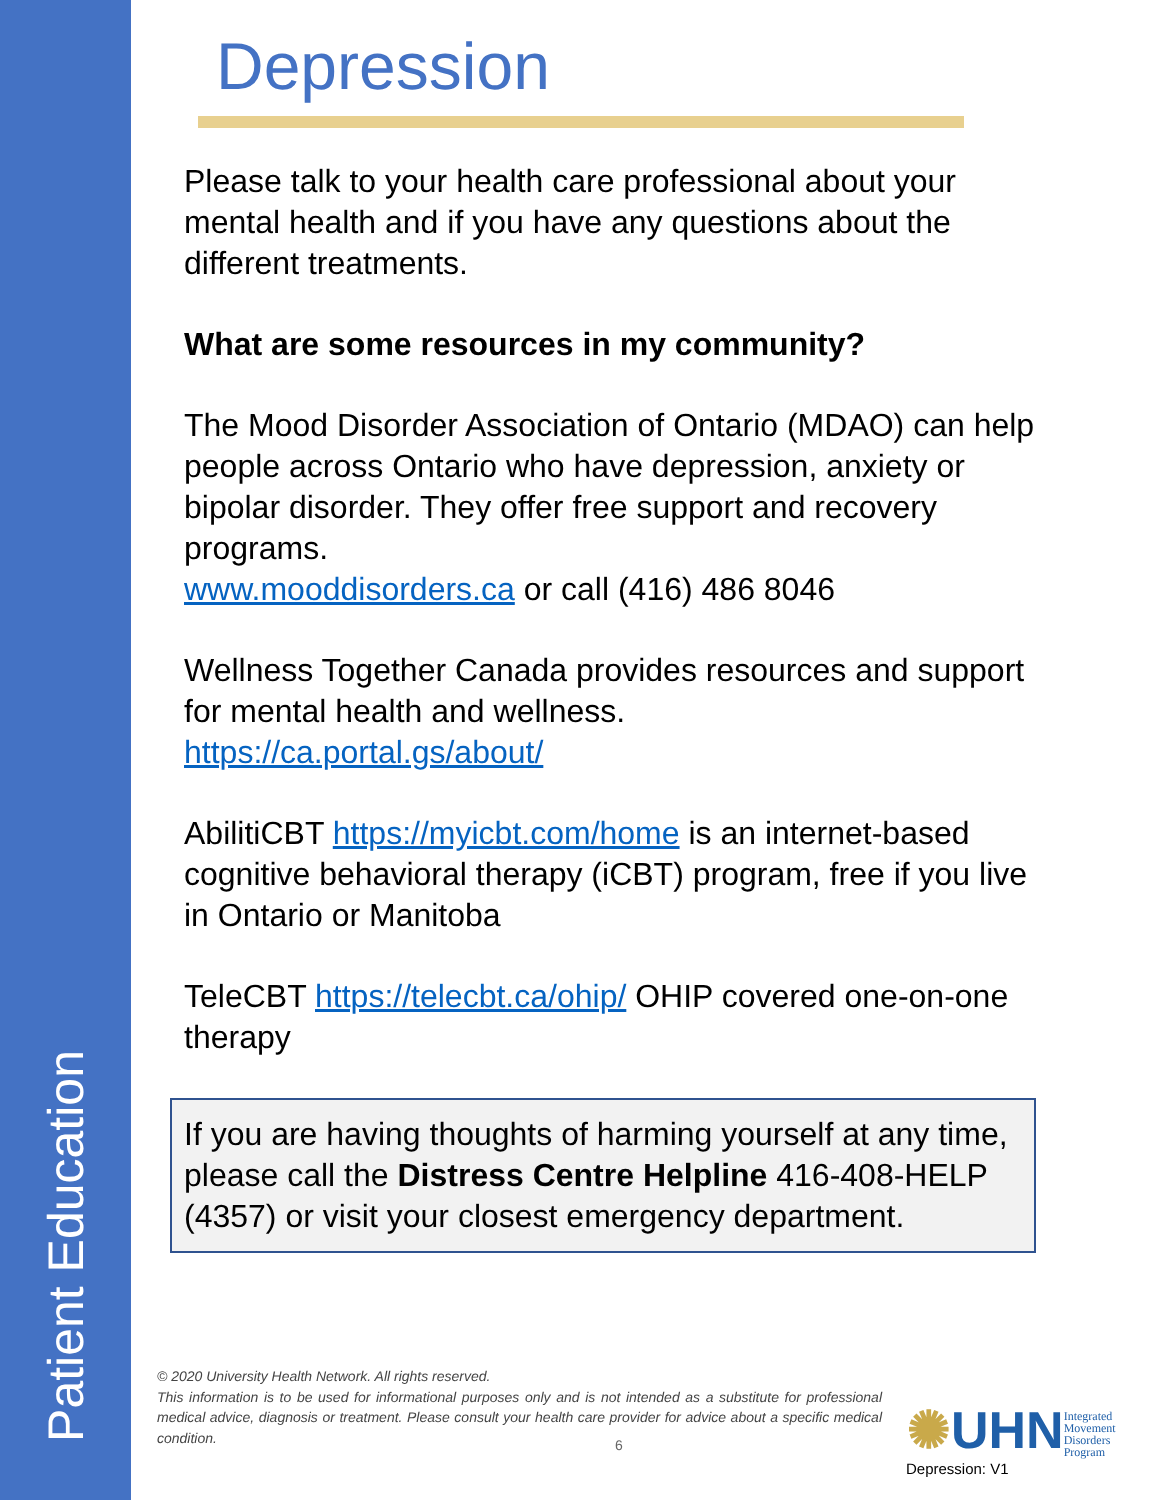Patient Education
Depression
Please talk to your health care professional about your mental health and if you have any questions about the different treatments.
What are some resources in my community?
The Mood Disorder Association of Ontario (MDAO) can help people across Ontario who have depression, anxiety or bipolar disorder. They offer free support and recovery programs.
www.mooddisorders.ca or call (416) 486 8046
Wellness Together Canada provides resources and support for mental health and wellness.
https://ca.portal.gs/about/
AbilitiCBT https://myicbt.com/home is an internet-based cognitive behavioral therapy (iCBT) program, free if you live in Ontario or Manitoba
TeleCBT https://telecbt.ca/ohip/ OHIP covered one-on-one therapy
If you are having thoughts of harming yourself at any time, please call the Distress Centre Helpline 416-408-HELP (4357) or visit your closest emergency department.
© 2020 University Health Network. All rights reserved.
This information is to be used for informational purposes only and is not intended as a substitute for professional medical advice, diagnosis or treatment. Please consult your health care provider for advice about a specific medical condition.
6
✺UHNIntegrated
Movement
Disorders
Program
Depression: V1